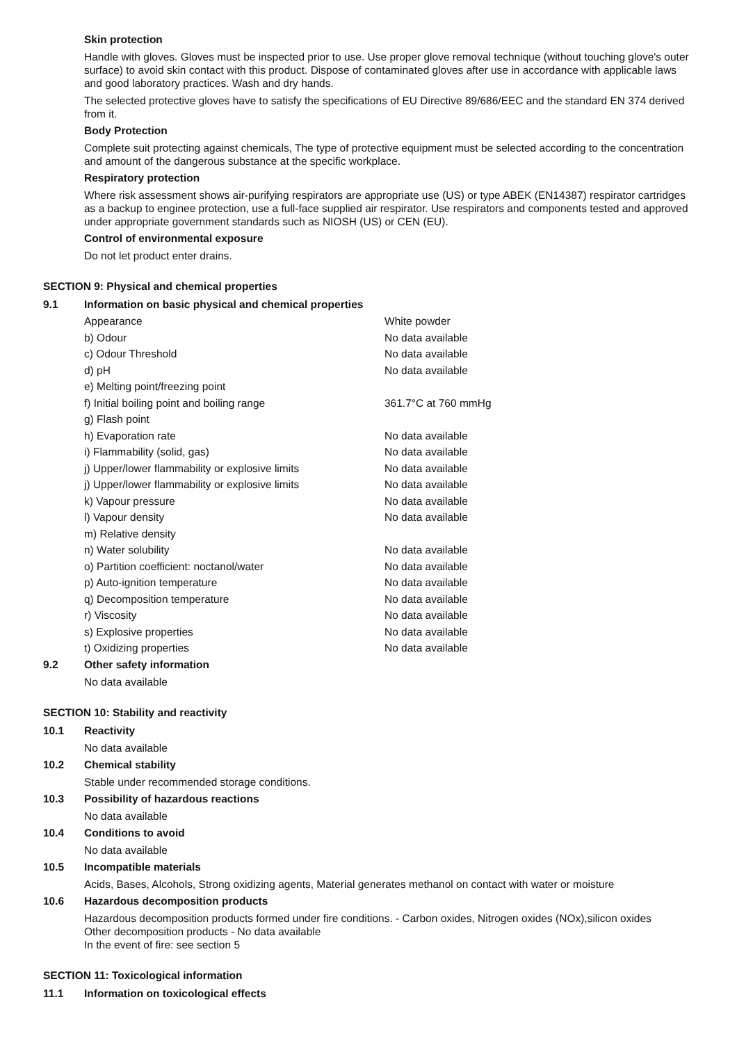Skin protection
Handle with gloves. Gloves must be inspected prior to use. Use proper glove removal technique (without touching glove's outer surface) to avoid skin contact with this product. Dispose of contaminated gloves after use in accordance with applicable laws and good laboratory practices. Wash and dry hands.
The selected protective gloves have to satisfy the specifications of EU Directive 89/686/EEC and the standard EN 374 derived from it.
Body Protection
Complete suit protecting against chemicals, The type of protective equipment must be selected according to the concentration and amount of the dangerous substance at the specific workplace.
Respiratory protection
Where risk assessment shows air-purifying respirators are appropriate use (US) or type ABEK (EN14387) respirator cartridges as a backup to enginee protection, use a full-face supplied air respirator. Use respirators and components tested and approved under appropriate government standards such as NIOSH (US) or CEN (EU).
Control of environmental exposure
Do not let product enter drains.
SECTION 9: Physical and chemical properties
9.1 Information on basic physical and chemical properties
| Appearance | White powder |
| b) Odour | No data available |
| c) Odour Threshold | No data available |
| d) pH | No data available |
| e) Melting point/freezing point | |
| f) Initial boiling point and boiling range | 361.7°C at 760 mmHg |
| g) Flash point | |
| h) Evaporation rate | No data available |
| i) Flammability (solid, gas) | No data available |
| j) Upper/lower flammability or explosive limits | No data available |
| j) Upper/lower flammability or explosive limits | No data available |
| k) Vapour pressure | No data available |
| l) Vapour density | No data available |
| m) Relative density | |
| n) Water solubility | No data available |
| o) Partition coefficient: noctanol/water | No data available |
| p) Auto-ignition temperature | No data available |
| q) Decomposition temperature | No data available |
| r) Viscosity | No data available |
| s) Explosive properties | No data available |
| t) Oxidizing properties | No data available |
9.2 Other safety information
No data available
SECTION 10: Stability and reactivity
10.1 Reactivity
No data available
10.2 Chemical stability
Stable under recommended storage conditions.
10.3 Possibility of hazardous reactions
No data available
10.4 Conditions to avoid
No data available
10.5 Incompatible materials
Acids, Bases, Alcohols, Strong oxidizing agents, Material generates methanol on contact with water or moisture
10.6 Hazardous decomposition products
Hazardous decomposition products formed under fire conditions. - Carbon oxides, Nitrogen oxides (NOx),silicon oxides
Other decomposition products - No data available
In the event of fire: see section 5
SECTION 11: Toxicological information
11.1 Information on toxicological effects